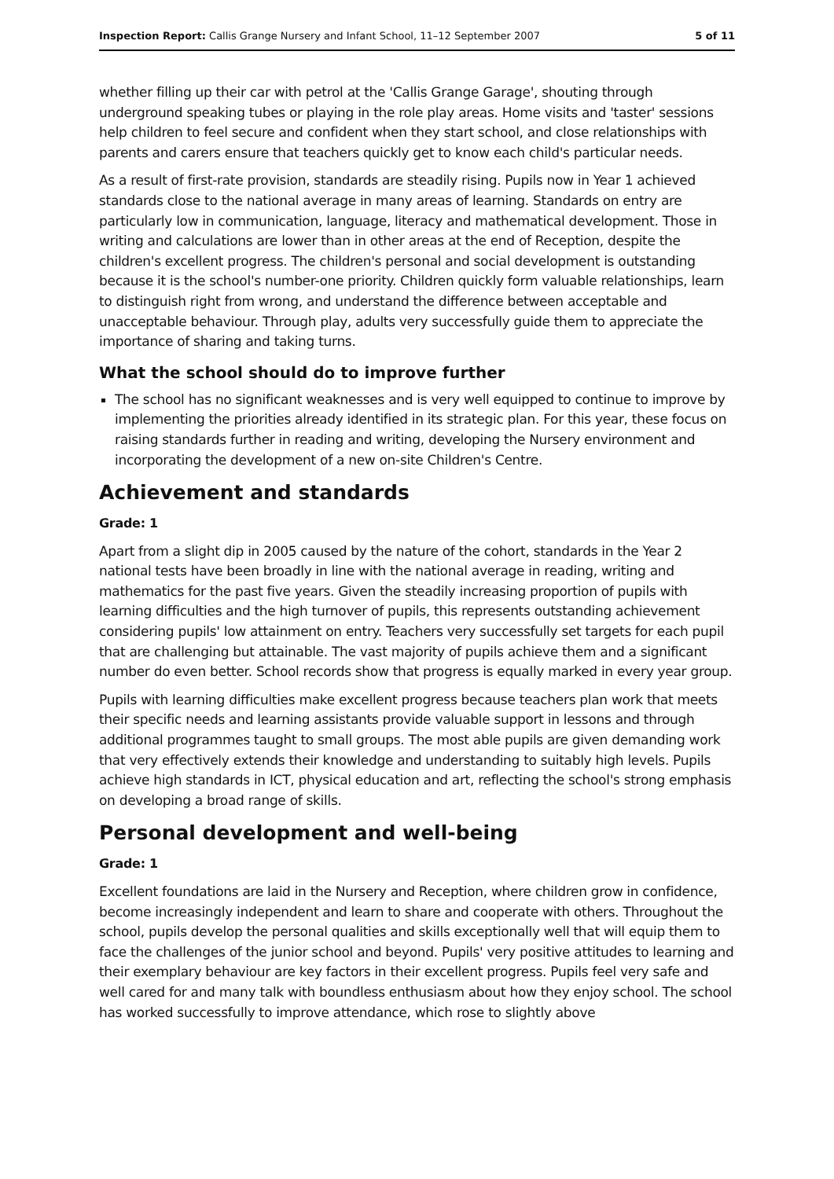Inspection Report: Callis Grange Nursery and Infant School, 11–12 September 2007 5 of 11
whether filling up their car with petrol at the 'Callis Grange Garage', shouting through underground speaking tubes or playing in the role play areas. Home visits and 'taster' sessions help children to feel secure and confident when they start school, and close relationships with parents and carers ensure that teachers quickly get to know each child's particular needs.
As a result of first-rate provision, standards are steadily rising. Pupils now in Year 1 achieved standards close to the national average in many areas of learning. Standards on entry are particularly low in communication, language, literacy and mathematical development. Those in writing and calculations are lower than in other areas at the end of Reception, despite the children's excellent progress. The children's personal and social development is outstanding because it is the school's number-one priority. Children quickly form valuable relationships, learn to distinguish right from wrong, and understand the difference between acceptable and unacceptable behaviour. Through play, adults very successfully guide them to appreciate the importance of sharing and taking turns.
What the school should do to improve further
The school has no significant weaknesses and is very well equipped to continue to improve by implementing the priorities already identified in its strategic plan. For this year, these focus on raising standards further in reading and writing, developing the Nursery environment and incorporating the development of a new on-site Children's Centre.
Achievement and standards
Grade: 1
Apart from a slight dip in 2005 caused by the nature of the cohort, standards in the Year 2 national tests have been broadly in line with the national average in reading, writing and mathematics for the past five years. Given the steadily increasing proportion of pupils with learning difficulties and the high turnover of pupils, this represents outstanding achievement considering pupils' low attainment on entry. Teachers very successfully set targets for each pupil that are challenging but attainable. The vast majority of pupils achieve them and a significant number do even better. School records show that progress is equally marked in every year group.
Pupils with learning difficulties make excellent progress because teachers plan work that meets their specific needs and learning assistants provide valuable support in lessons and through additional programmes taught to small groups. The most able pupils are given demanding work that very effectively extends their knowledge and understanding to suitably high levels. Pupils achieve high standards in ICT, physical education and art, reflecting the school's strong emphasis on developing a broad range of skills.
Personal development and well-being
Grade: 1
Excellent foundations are laid in the Nursery and Reception, where children grow in confidence, become increasingly independent and learn to share and cooperate with others. Throughout the school, pupils develop the personal qualities and skills exceptionally well that will equip them to face the challenges of the junior school and beyond. Pupils' very positive attitudes to learning and their exemplary behaviour are key factors in their excellent progress. Pupils feel very safe and well cared for and many talk with boundless enthusiasm about how they enjoy school. The school has worked successfully to improve attendance, which rose to slightly above